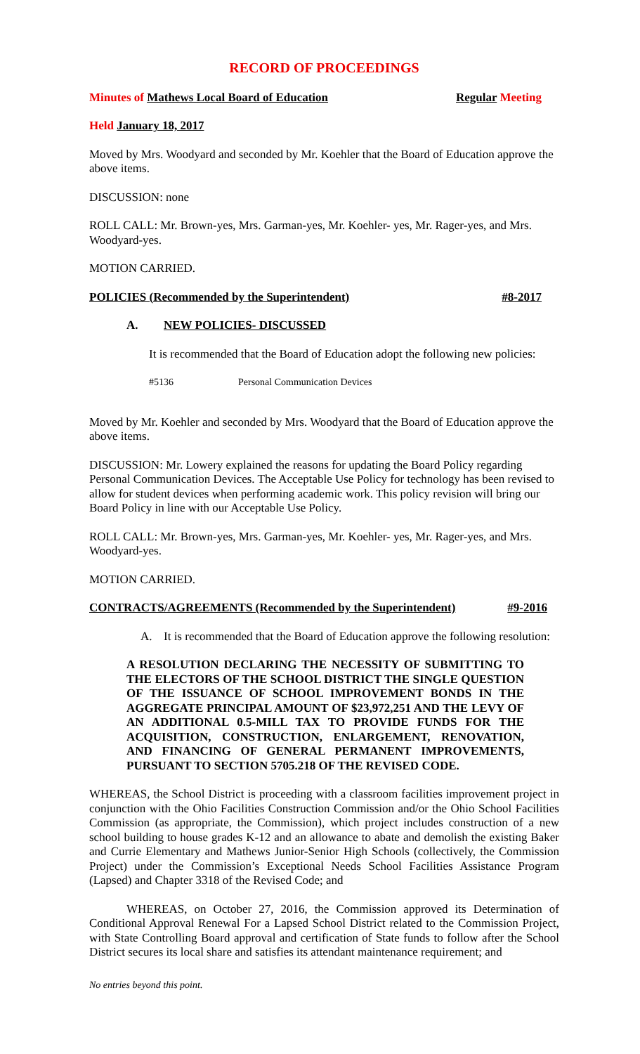RECORD OF PROCEEDINGS
Minutes of Mathews Local Board of Education Regular Meeting
Held January 18, 2017
Moved by Mrs. Woodyard and seconded by Mr. Koehler that the Board of Education approve the above items.
DISCUSSION: none
ROLL CALL: Mr. Brown-yes, Mrs. Garman-yes, Mr. Koehler- yes, Mr. Rager-yes, and Mrs. Woodyard-yes.
MOTION CARRIED.
POLICIES (Recommended by the Superintendent) #8-2017
A. NEW POLICIES- DISCUSSED
It is recommended that the Board of Education adopt the following new policies:
#5136 Personal Communication Devices
Moved by Mr. Koehler and seconded by Mrs. Woodyard that the Board of Education approve the above items.
DISCUSSION: Mr. Lowery explained the reasons for updating the Board Policy regarding Personal Communication Devices. The Acceptable Use Policy for technology has been revised to allow for student devices when performing academic work. This policy revision will bring our Board Policy in line with our Acceptable Use Policy.
ROLL CALL: Mr. Brown-yes, Mrs. Garman-yes, Mr. Koehler- yes, Mr. Rager-yes, and Mrs. Woodyard-yes.
MOTION CARRIED.
CONTRACTS/AGREEMENTS (Recommended by the Superintendent) #9-2016
A. It is recommended that the Board of Education approve the following resolution:
A RESOLUTION DECLARING THE NECESSITY OF SUBMITTING TO THE ELECTORS OF THE SCHOOL DISTRICT THE SINGLE QUESTION OF THE ISSUANCE OF SCHOOL IMPROVEMENT BONDS IN THE AGGREGATE PRINCIPAL AMOUNT OF $23,972,251 AND THE LEVY OF AN ADDITIONAL 0.5-MILL TAX TO PROVIDE FUNDS FOR THE ACQUISITION, CONSTRUCTION, ENLARGEMENT, RENOVATION, AND FINANCING OF GENERAL PERMANENT IMPROVEMENTS, PURSUANT TO SECTION 5705.218 OF THE REVISED CODE.
WHEREAS, the School District is proceeding with a classroom facilities improvement project in conjunction with the Ohio Facilities Construction Commission and/or the Ohio School Facilities Commission (as appropriate, the Commission), which project includes construction of a new school building to house grades K-12 and an allowance to abate and demolish the existing Baker and Currie Elementary and Mathews Junior-Senior High Schools (collectively, the Commission Project) under the Commission’s Exceptional Needs School Facilities Assistance Program (Lapsed) and Chapter 3318 of the Revised Code; and
WHEREAS, on October 27, 2016, the Commission approved its Determination of Conditional Approval Renewal For a Lapsed School District related to the Commission Project, with State Controlling Board approval and certification of State funds to follow after the School District secures its local share and satisfies its attendant maintenance requirement; and
No entries beyond this point.